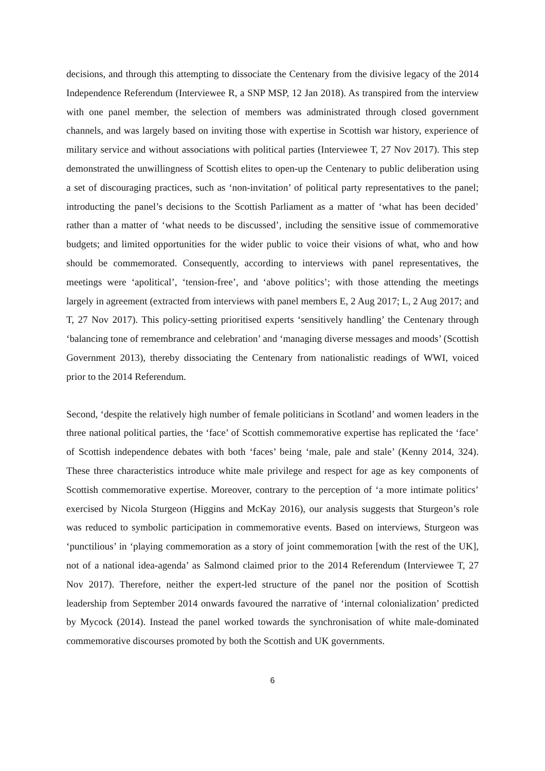decisions, and through this attempting to dissociate the Centenary from the divisive legacy of the 2014 Independence Referendum (Interviewee R, a SNP MSP, 12 Jan 2018). As transpired from the interview with one panel member, the selection of members was administrated through closed government channels, and was largely based on inviting those with expertise in Scottish war history, experience of military service and without associations with political parties (Interviewee T, 27 Nov 2017). This step demonstrated the unwillingness of Scottish elites to open-up the Centenary to public deliberation using a set of discouraging practices, such as ‘non-invitation’ of political party representatives to the panel; introducting the panel’s decisions to the Scottish Parliament as a matter of ‘what has been decided’ rather than a matter of ‘what needs to be discussed’, including the sensitive issue of commemorative budgets; and limited opportunities for the wider public to voice their visions of what, who and how should be commemorated. Consequently, according to interviews with panel representatives, the meetings were ‘apolitical’, ‘tension-free’, and ‘above politics’; with those attending the meetings largely in agreement (extracted from interviews with panel members E, 2 Aug 2017; L, 2 Aug 2017; and T, 27 Nov 2017). This policy-setting prioritised experts ‘sensitively handling’ the Centenary through ‘balancing tone of remembrance and celebration’ and ‘managing diverse messages and moods’ (Scottish Government 2013), thereby dissociating the Centenary from nationalistic readings of WWI, voiced prior to the 2014 Referendum.
Second, ‘despite the relatively high number of female politicians in Scotland’ and women leaders in the three national political parties, the ‘face’ of Scottish commemorative expertise has replicated the ‘face’ of Scottish independence debates with both ‘faces’ being ‘male, pale and stale’ (Kenny 2014, 324). These three characteristics introduce white male privilege and respect for age as key components of Scottish commemorative expertise. Moreover, contrary to the perception of ‘a more intimate politics’ exercised by Nicola Sturgeon (Higgins and McKay 2016), our analysis suggests that Sturgeon’s role was reduced to symbolic participation in commemorative events. Based on interviews, Sturgeon was ‘punctilious’ in ‘playing commemoration as a story of joint commemoration [with the rest of the UK], not of a national idea-agenda’ as Salmond claimed prior to the 2014 Referendum (Interviewee T, 27 Nov 2017). Therefore, neither the expert-led structure of the panel nor the position of Scottish leadership from September 2014 onwards favoured the narrative of ‘internal colonialization’ predicted by Mycock (2014). Instead the panel worked towards the synchronisation of white male-dominated commemorative discourses promoted by both the Scottish and UK governments.
6